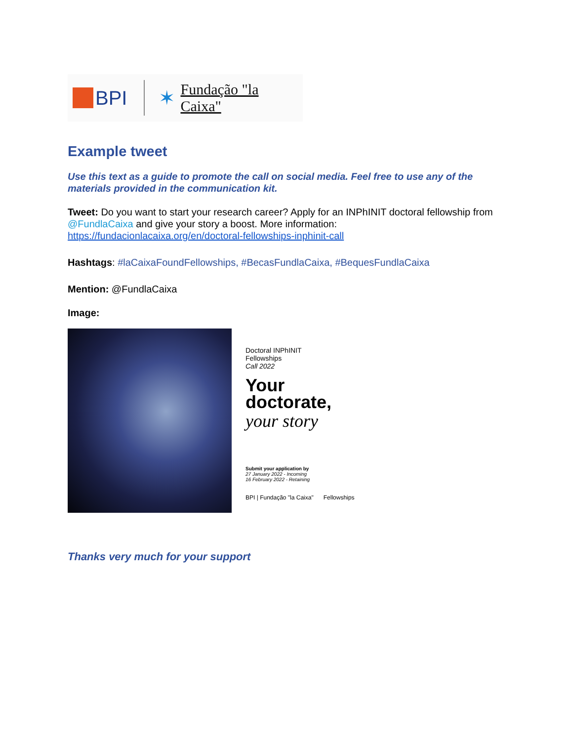BPI ✶ Fundação "la Caixa"
Example tweet
Use this text as a guide to promote the call on social media. Feel free to use any of the materials provided in the communication kit.
Tweet: Do you want to start your research career? Apply for an INPhINIT doctoral fellowship from @FundlaCaixa and give your story a boost. More information: https://fundacionlacaixa.org/en/doctoral-fellowships-inphinit-call
Hashtags: #laCaixaFoundFellowships, #BecasFundlaCaixa, #BequesFundlaCaixa
Mention: @FundlaCaixa
Image:
Doctoral INPhINIT
Fellowships
Call 2022
Your
doctorate,
your story
Submit your application by
27 January 2022 - Incoming
16 February 2022 - Retaining
BPI | Fundação "la Caixa" Fellowships
Thanks very much for your support